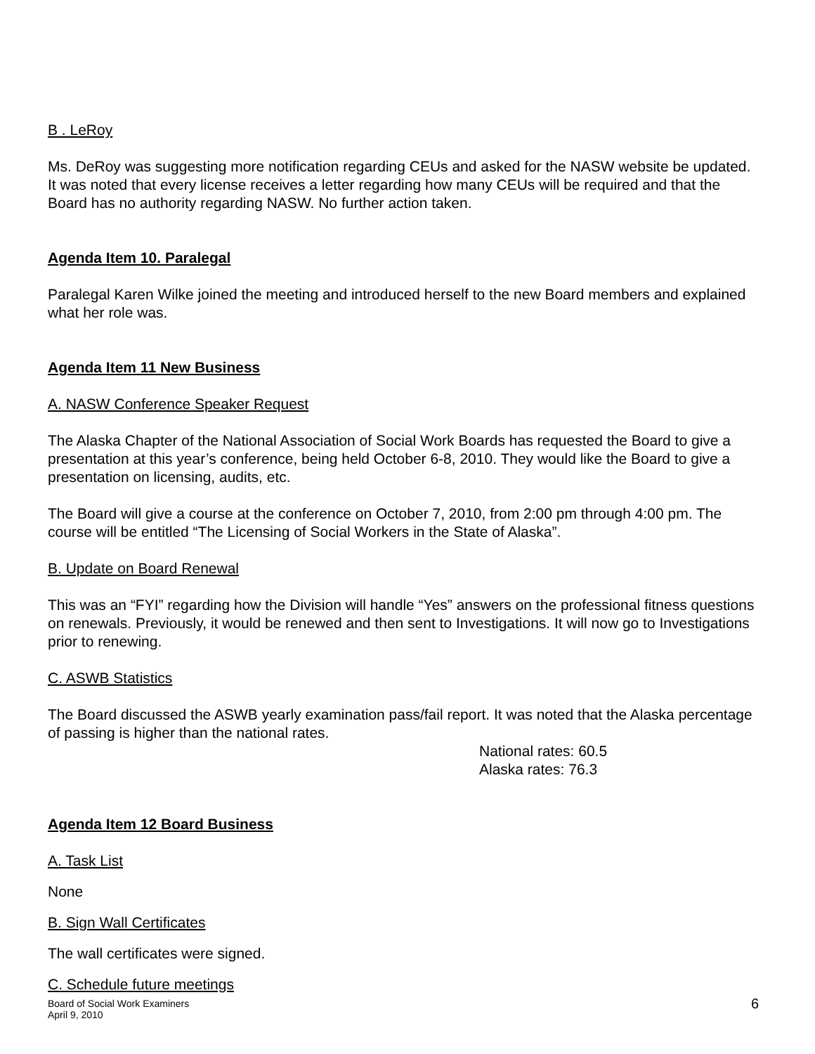B . LeRoy
Ms. DeRoy was suggesting more notification regarding CEUs and asked for the NASW website be updated. It was noted that every license receives a letter regarding how many CEUs will be required and that the Board has no authority regarding NASW. No further action taken.
Agenda Item 10. Paralegal
Paralegal Karen Wilke joined the meeting and introduced herself to the new Board members and explained what her role was.
Agenda Item 11 New Business
A. NASW Conference Speaker Request
The Alaska Chapter of the National Association of Social Work Boards has requested the Board to give a presentation at this year’s conference, being held October 6-8, 2010. They would like the Board to give a presentation on licensing, audits, etc.
The Board will give a course at the conference on October 7, 2010, from 2:00 pm through 4:00 pm. The course will be entitled “The Licensing of Social Workers in the State of Alaska”.
B. Update on Board Renewal
This was an “FYI” regarding how the Division will handle “Yes” answers on the professional fitness questions on renewals. Previously, it would be renewed and then sent to Investigations. It will now go to Investigations prior to renewing.
C. ASWB Statistics
The Board discussed the ASWB yearly examination pass/fail report. It was noted that the Alaska percentage of passing is higher than the national rates.
National rates: 60.5
Alaska rates: 76.3
Agenda Item 12 Board Business
A. Task List
None
B. Sign Wall Certificates
The wall certificates were signed.
C. Schedule future meetings
Board of Social Work Examiners
April 9, 2010
6